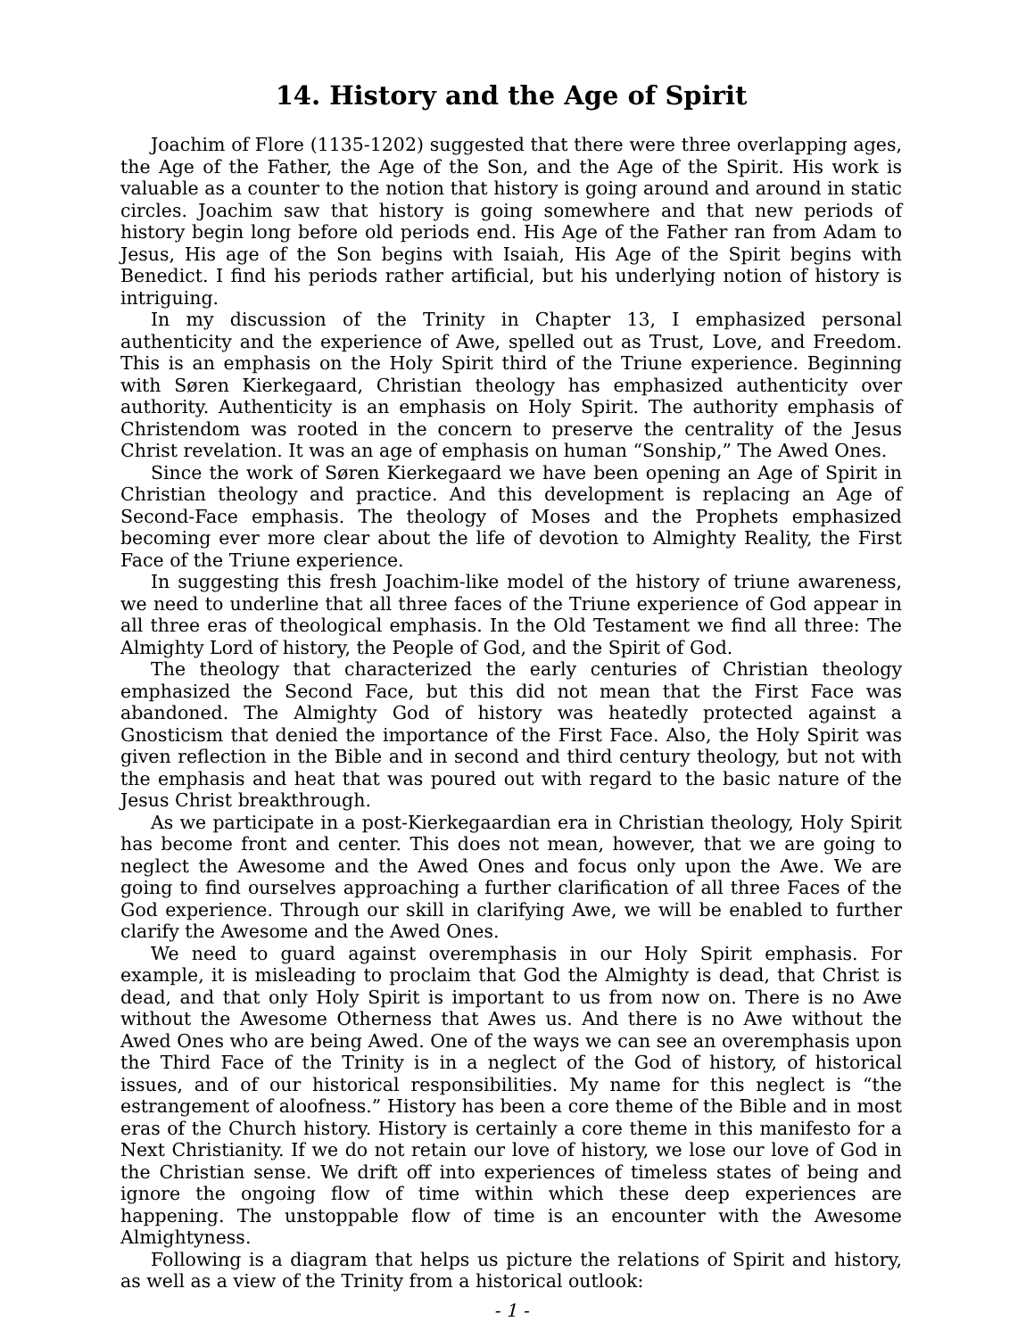14. History and the Age of Spirit
Joachim of Flore (1135-1202) suggested that there were three overlapping ages, the Age of the Father, the Age of the Son, and the Age of the Spirit. His work is valuable as a counter to the notion that history is going around and around in static circles. Joachim saw that history is going somewhere and that new periods of history begin long before old periods end. His Age of the Father ran from Adam to Jesus, His age of the Son begins with Isaiah, His Age of the Spirit begins with Benedict. I find his periods rather artificial, but his underlying notion of history is intriguing.
In my discussion of the Trinity in Chapter 13, I emphasized personal authenticity and the experience of Awe, spelled out as Trust, Love, and Freedom. This is an emphasis on the Holy Spirit third of the Triune experience. Beginning with Søren Kierkegaard, Christian theology has emphasized authenticity over authority. Authenticity is an emphasis on Holy Spirit. The authority emphasis of Christendom was rooted in the concern to preserve the centrality of the Jesus Christ revelation. It was an age of emphasis on human “Sonship,” The Awed Ones.
Since the work of Søren Kierkegaard we have been opening an Age of Spirit in Christian theology and practice. And this development is replacing an Age of Second-Face emphasis. The theology of Moses and the Prophets emphasized becoming ever more clear about the life of devotion to Almighty Reality, the First Face of the Triune experience.
In suggesting this fresh Joachim-like model of the history of triune awareness, we need to underline that all three faces of the Triune experience of God appear in all three eras of theological emphasis. In the Old Testament we find all three: The Almighty Lord of history, the People of God, and the Spirit of God.
The theology that characterized the early centuries of Christian theology emphasized the Second Face, but this did not mean that the First Face was abandoned. The Almighty God of history was heatedly protected against a Gnosticism that denied the importance of the First Face. Also, the Holy Spirit was given reflection in the Bible and in second and third century theology, but not with the emphasis and heat that was poured out with regard to the basic nature of the Jesus Christ breakthrough.
As we participate in a post-Kierkegaardian era in Christian theology, Holy Spirit has become front and center. This does not mean, however, that we are going to neglect the Awesome and the Awed Ones and focus only upon the Awe. We are going to find ourselves approaching a further clarification of all three Faces of the God experience. Through our skill in clarifying Awe, we will be enabled to further clarify the Awesome and the Awed Ones.
We need to guard against overemphasis in our Holy Spirit emphasis. For example, it is misleading to proclaim that God the Almighty is dead, that Christ is dead, and that only Holy Spirit is important to us from now on. There is no Awe without the Awesome Otherness that Awes us. And there is no Awe without the Awed Ones who are being Awed. One of the ways we can see an overemphasis upon the Third Face of the Trinity is in a neglect of the God of history, of historical issues, and of our historical responsibilities. My name for this neglect is “the estrangement of aloofness.” History has been a core theme of the Bible and in most eras of the Church history. History is certainly a core theme in this manifesto for a Next Christianity. If we do not retain our love of history, we lose our love of God in the Christian sense. We drift off into experiences of timeless states of being and ignore the ongoing flow of time within which these deep experiences are happening. The unstoppable flow of time is an encounter with the Awesome Almightyness.
Following is a diagram that helps us picture the relations of Spirit and history, as well as a view of the Trinity from a historical outlook:
- 1 -